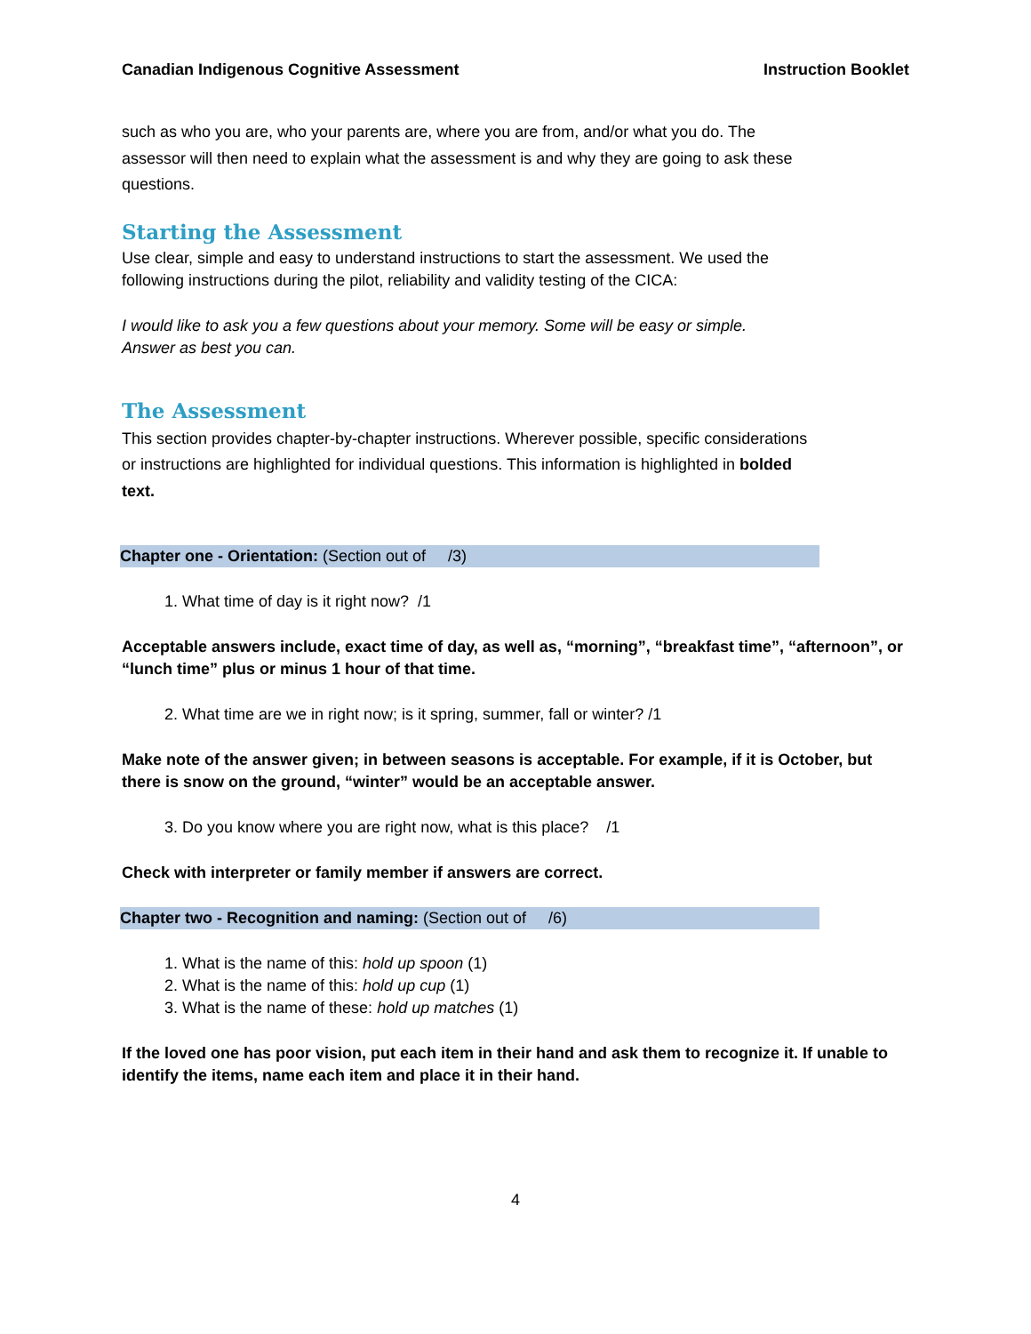Canadian Indigenous Cognitive Assessment Instruction Booklet
such as who you are, who your parents are, where you are from, and/or what you do. The assessor will then need to explain what the assessment is and why they are going to ask these questions.
Starting the Assessment
Use clear, simple and easy to understand instructions to start the assessment. We used the following instructions during the pilot, reliability and validity testing of the CICA:
I would like to ask you a few questions about your memory. Some will be easy or simple.
Answer as best you can.
The Assessment
This section provides chapter-by-chapter instructions. Wherever possible, specific considerations or instructions are highlighted for individual questions. This information is highlighted in bolded text.
Chapter one - Orientation: (Section out of /3)
1. What time of day is it right now? /1
Acceptable answers include, exact time of day, as well as, “morning”, “breakfast time”, “afternoon”, or “lunch time” plus or minus 1 hour of that time.
2. What time are we in right now; is it spring, summer, fall or winter? /1
Make note of the answer given; in between seasons is acceptable. For example, if it is October, but there is snow on the ground, “winter” would be an acceptable answer.
3. Do you know where you are right now, what is this place? /1
Check with interpreter or family member if answers are correct.
Chapter two - Recognition and naming: (Section out of /6)
1. What is the name of this: hold up spoon (1)
2. What is the name of this: hold up cup (1)
3. What is the name of these: hold up matches (1)
If the loved one has poor vision, put each item in their hand and ask them to recognize it. If unable to identify the items, name each item and place it in their hand.
4